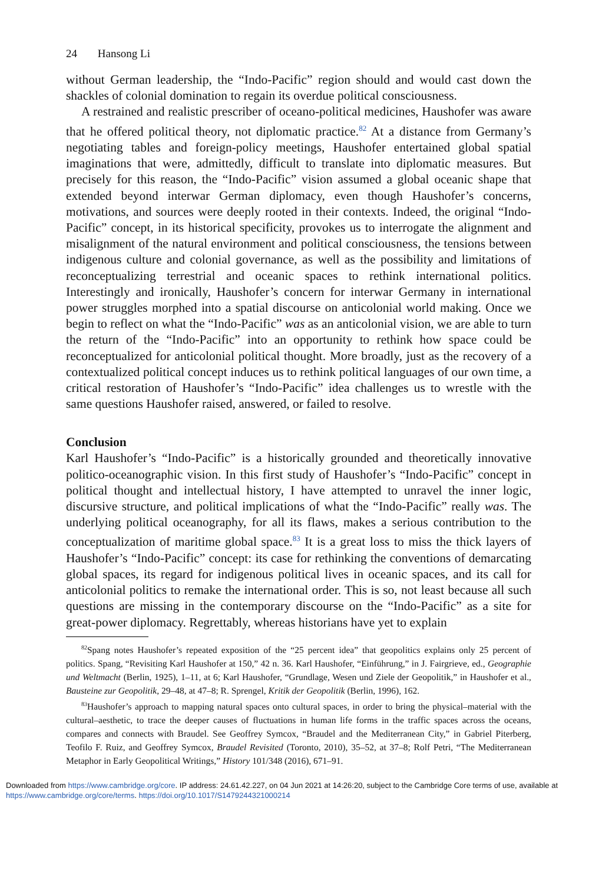24 Hansong Li
without German leadership, the “Indo-Pacific” region should and would cast down the shackles of colonial domination to regain its overdue political consciousness.
A restrained and realistic prescriber of oceano-political medicines, Haushofer was aware that he offered political theory, not diplomatic practice.<sup>82</sup> At a distance from Germany’s negotiating tables and foreign-policy meetings, Haushofer entertained global spatial imaginations that were, admittedly, difficult to translate into diplomatic measures. But precisely for this reason, the “Indo-Pacific” vision assumed a global oceanic shape that extended beyond interwar German diplomacy, even though Haushofer’s concerns, motivations, and sources were deeply rooted in their contexts. Indeed, the original “Indo-Pacific” concept, in its historical specificity, provokes us to interrogate the alignment and misalignment of the natural environment and political consciousness, the tensions between indigenous culture and colonial governance, as well as the possibility and limitations of reconceptualizing terrestrial and oceanic spaces to rethink international politics. Interestingly and ironically, Haushofer’s concern for interwar Germany in international power struggles morphed into a spatial discourse on anticolonial world making. Once we begin to reflect on what the “Indo-Pacific” was as an anticolonial vision, we are able to turn the return of the “Indo-Pacific” into an opportunity to rethink how space could be reconceptualized for anticolonial political thought. More broadly, just as the recovery of a contextualized political concept induces us to rethink political languages of our own time, a critical restoration of Haushofer’s “Indo-Pacific” idea challenges us to wrestle with the same questions Haushofer raised, answered, or failed to resolve.
Conclusion
Karl Haushofer’s “Indo-Pacific” is a historically grounded and theoretically innovative politico-oceanographic vision. In this first study of Haushofer’s “Indo-Pacific” concept in political thought and intellectual history, I have attempted to unravel the inner logic, discursive structure, and political implications of what the “Indo-Pacific” really was. The underlying political oceanography, for all its flaws, makes a serious contribution to the conceptualization of maritime global space.<sup>83</sup> It is a great loss to miss the thick layers of Haushofer’s “Indo-Pacific” concept: its case for rethinking the conventions of demarcating global spaces, its regard for indigenous political lives in oceanic spaces, and its call for anticolonial politics to remake the international order. This is so, not least because all such questions are missing in the contemporary discourse on the “Indo-Pacific” as a site for great-power diplomacy. Regrettably, whereas historians have yet to explain
<sup>82</sup> Spang notes Haushofer’s repeated exposition of the “25 percent idea” that geopolitics explains only 25 percent of politics. Spang, “Revisiting Karl Haushofer at 150,” 42 n. 36. Karl Haushofer, “Einführung,” in J. Fairgrieve, ed., Geographie und Weltmacht (Berlin, 1925), 1–11, at 6; Karl Haushofer, “Grundlage, Wesen und Ziele der Geopolitik,” in Haushofer et al., Bausteine zur Geopolitik, 29–48, at 47–8; R. Sprengel, Kritik der Geopolitik (Berlin, 1996), 162.
<sup>83</sup> Haushofer’s approach to mapping natural spaces onto cultural spaces, in order to bring the physical–material with the cultural–aesthetic, to trace the deeper causes of fluctuations in human life forms in the traffic spaces across the oceans, compares and connects with Braudel. See Geoffrey Symcox, “Braudel and the Mediterranean City,” in Gabriel Piterberg, Teofilo F. Ruiz, and Geoffrey Symcox, Braudel Revisited (Toronto, 2010), 35–52, at 37–8; Rolf Petri, “The Mediterranean Metaphor in Early Geopolitical Writings,” History 101/348 (2016), 671–91.
Downloaded from https://www.cambridge.org/core. IP address: 24.61.42.227, on 04 Jun 2021 at 14:26:20, subject to the Cambridge Core terms of use, available at https://www.cambridge.org/core/terms. https://doi.org/10.1017/S1479244321000214